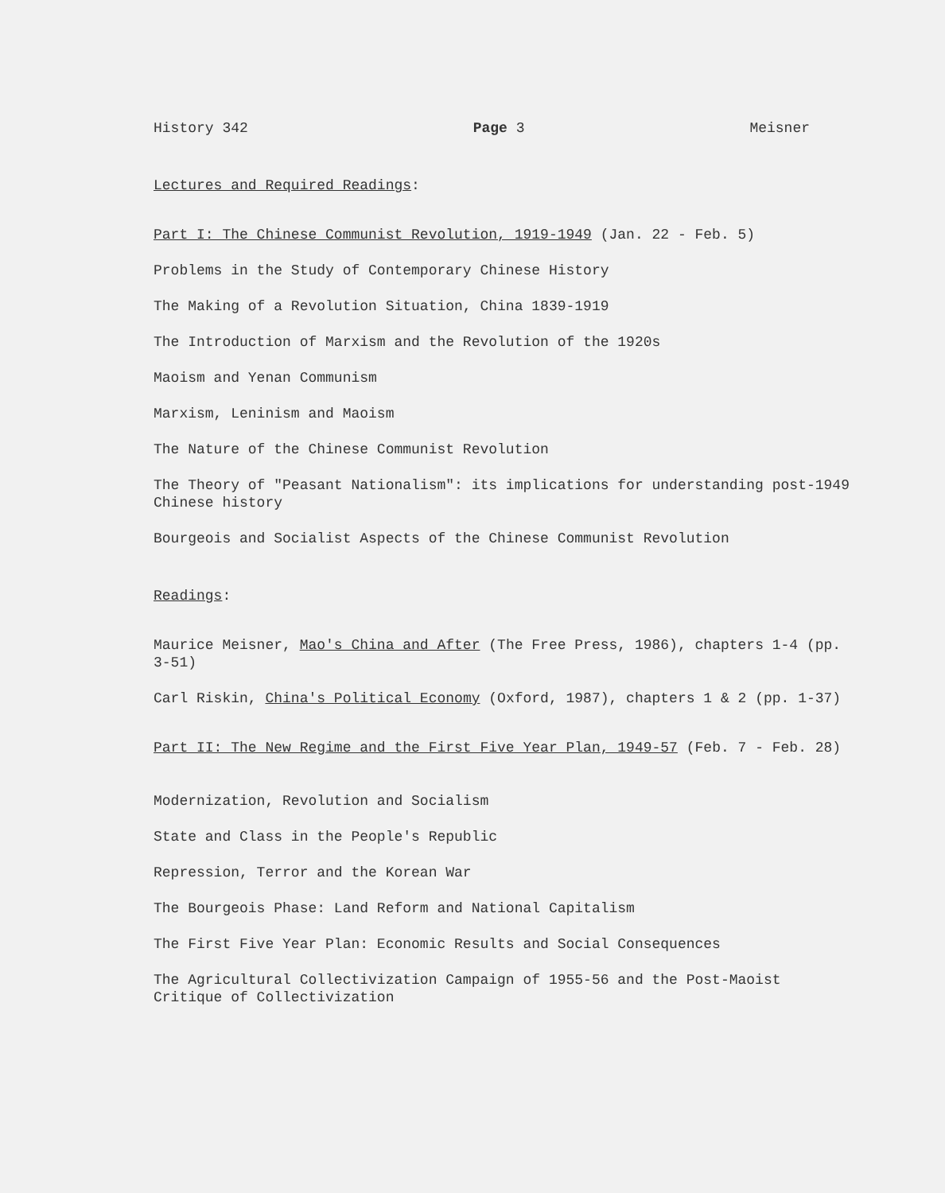History 342 Page 3 Meisner
Lectures and Required Readings:
Part I: The Chinese Communist Revolution, 1919-1949 (Jan. 22 - Feb. 5)
Problems in the Study of Contemporary Chinese History
The Making of a Revolution Situation, China 1839-1919
The Introduction of Marxism and the Revolution of the 1920s
Maoism and Yenan Communism
Marxism, Leninism and Maoism
The Nature of the Chinese Communist Revolution
The Theory of "Peasant Nationalism": its implications for understanding post-1949 Chinese history
Bourgeois and Socialist Aspects of the Chinese Communist Revolution
Readings:
Maurice Meisner, Mao's China and After (The Free Press, 1986), chapters 1-4 (pp. 3-51)
Carl Riskin, China's Political Economy (Oxford, 1987), chapters 1 & 2 (pp. 1-37)
Part II: The New Regime and the First Five Year Plan, 1949-57 (Feb. 7 - Feb. 28)
Modernization, Revolution and Socialism
State and Class in the People's Republic
Repression, Terror and the Korean War
The Bourgeois Phase: Land Reform and National Capitalism
The First Five Year Plan: Economic Results and Social Consequences
The Agricultural Collectivization Campaign of 1955-56 and the Post-Maoist Critique of Collectivization